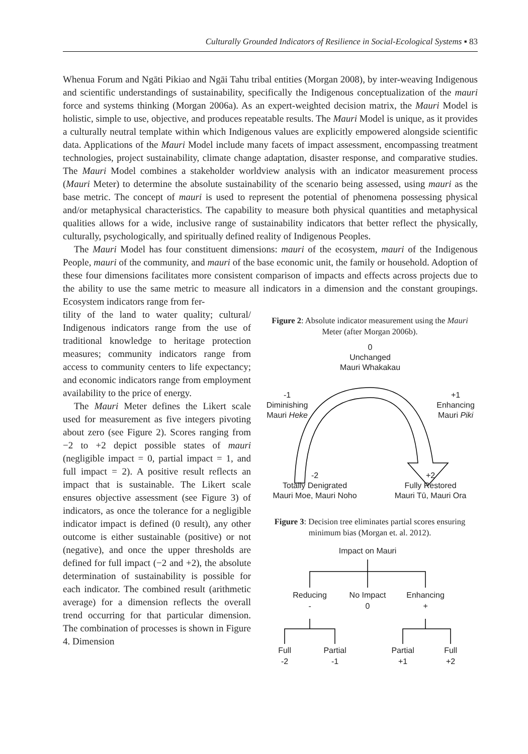Culturally Grounded Indicators of Resilience in Social-Ecological Systems ▪ 83
Whenua Forum and Ngāti Pikiao and Ngāi Tahu tribal entities (Morgan 2008), by inter-weaving Indigenous and scientific understandings of sustainability, specifically the Indigenous conceptualization of the mauri force and systems thinking (Morgan 2006a). As an expert-weighted decision matrix, the Mauri Model is holistic, simple to use, objective, and produces repeatable results. The Mauri Model is unique, as it provides a culturally neutral template within which Indigenous values are explicitly empowered alongside scientific data. Applications of the Mauri Model include many facets of impact assessment, encompassing treatment technologies, project sustainability, climate change adaptation, disaster response, and comparative studies. The Mauri Model combines a stakeholder worldview analysis with an indicator measurement process (Mauri Meter) to determine the absolute sustainability of the scenario being assessed, using mauri as the base metric. The concept of mauri is used to represent the potential of phenomena possessing physical and/or metaphysical characteristics. The capability to measure both physical quantities and metaphysical qualities allows for a wide, inclusive range of sustainability indicators that better reflect the physically, culturally, psychologically, and spiritually defined reality of Indigenous Peoples.
The Mauri Model has four constituent dimensions: mauri of the ecosystem, mauri of the Indigenous People, mauri of the community, and mauri of the base economic unit, the family or household. Adoption of these four dimensions facilitates more consistent comparison of impacts and effects across projects due to the ability to use the same metric to measure all indicators in a dimension and the constant groupings. Ecosystem indicators range from fer-
tility of the land to water quality; cultural/ Indigenous indicators range from the use of traditional knowledge to heritage protection measures; community indicators range from access to community centers to life expectancy; and economic indicators range from employment availability to the price of energy.
The Mauri Meter defines the Likert scale used for measurement as five integers pivoting about zero (see Figure 2). Scores ranging from −2 to +2 depict possible states of mauri (negligible impact = 0, partial impact = 1, and full impact = 2). A positive result reflects an impact that is sustainable. The Likert scale ensures objective assessment (see Figure 3) of indicators, as once the tolerance for a negligible indicator impact is defined (0 result), any other outcome is either sustainable (positive) or not (negative), and once the upper thresholds are defined for full impact (−2 and +2), the absolute determination of sustainability is possible for each indicator. The combined result (arithmetic average) for a dimension reflects the overall trend occurring for that particular dimension. The combination of processes is shown in Figure 4. Dimension
Figure 2: Absolute indicator measurement using the Mauri Meter (after Morgan 2006b).
0
Unchanged
Mauri Whakakau
-1
Diminishing
Mauri Heke
+1
Enhancing
Mauri Piki
-2
Totally Denigrated
Mauri Moe, Mauri Noho
+2
Fully Restored
Mauri Tū, Mauri Ora
Figure 3: Decision tree eliminates partial scores ensuring minimum bias (Morgan et. al. 2012).
Impact on Mauri
Reducing
-
No Impact
0
Enhancing
+
Full
-2
Partial
-1
Partial
+1
Full
+2